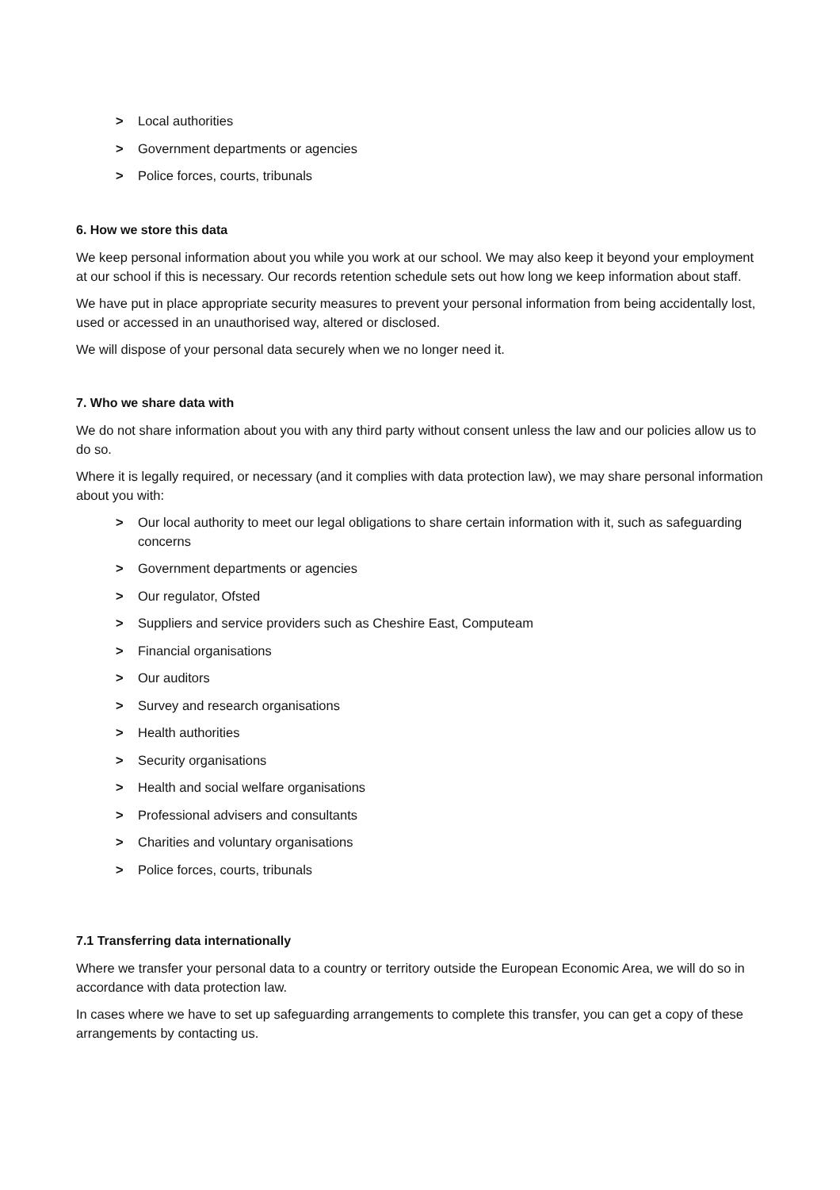> Local authorities
> Government departments or agencies
> Police forces, courts, tribunals
6. How we store this data
We keep personal information about you while you work at our school. We may also keep it beyond your employment at our school if this is necessary. Our records retention schedule sets out how long we keep information about staff.
We have put in place appropriate security measures to prevent your personal information from being accidentally lost, used or accessed in an unauthorised way, altered or disclosed.
We will dispose of your personal data securely when we no longer need it.
7. Who we share data with
We do not share information about you with any third party without consent unless the law and our policies allow us to do so.
Where it is legally required, or necessary (and it complies with data protection law), we may share personal information about you with:
> Our local authority to meet our legal obligations to share certain information with it, such as safeguarding concerns
> Government departments or agencies
> Our regulator, Ofsted
> Suppliers and service providers such as Cheshire East, Computeam
> Financial organisations
> Our auditors
> Survey and research organisations
> Health authorities
> Security organisations
> Health and social welfare organisations
> Professional advisers and consultants
> Charities and voluntary organisations
> Police forces, courts, tribunals
7.1 Transferring data internationally
Where we transfer your personal data to a country or territory outside the European Economic Area, we will do so in accordance with data protection law.
In cases where we have to set up safeguarding arrangements to complete this transfer, you can get a copy of these arrangements by contacting us.